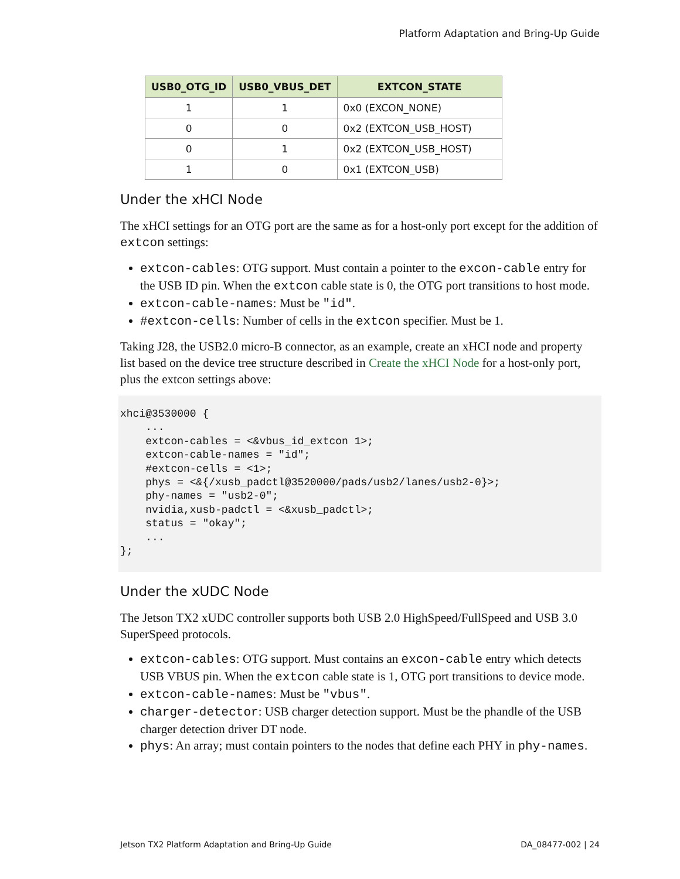Platform Adaptation and Bring-Up Guide
| USB0_OTG_ID | USB0_VBUS_DET | EXTCON_STATE |
| --- | --- | --- |
| 1 | 1 | 0x0 (EXCON_NONE) |
| 0 | 0 | 0x2 (EXTCON_USB_HOST) |
| 0 | 1 | 0x2 (EXTCON_USB_HOST) |
| 1 | 0 | 0x1 (EXTCON_USB) |
Under the xHCI Node
The xHCI settings for an OTG port are the same as for a host-only port except for the addition of extcon settings:
extcon-cables: OTG support. Must contain a pointer to the excon-cable entry for the USB ID pin. When the extcon cable state is 0, the OTG port transitions to host mode.
extcon-cable-names: Must be "id".
#extcon-cells: Number of cells in the extcon specifier. Must be 1.
Taking J28, the USB2.0 micro-B connector, as an example, create an xHCI node and property list based on the device tree structure described in Create the xHCI Node for a host-only port, plus the extcon settings above:
xhci@3530000 {
    ...
    extcon-cables = <&vbus_id_extcon 1>;
    extcon-cable-names = "id";
    #extcon-cells = <1>;
    phys = <&{/xusb_padctl@3520000/pads/usb2/lanes/usb2-0}>;
    phy-names = "usb2-0";
    nvidia,xusb-padctl = <&xusb_padctl>;
    status = "okay";
    ...
};
Under the xUDC Node
The Jetson TX2 xUDC controller supports both USB 2.0 HighSpeed/FullSpeed and USB 3.0 SuperSpeed protocols.
extcon-cables: OTG support. Must contains an excon-cable entry which detects USB VBUS pin. When the extcon cable state is 1, OTG port transitions to device mode.
extcon-cable-names: Must be "vbus".
charger-detector: USB charger detection support. Must be the phandle of the USB charger detection driver DT node.
phys: An array; must contain pointers to the nodes that define each PHY in phy-names.
Jetson TX2 Platform Adaptation and Bring-Up Guide DA_08477-002 | 24